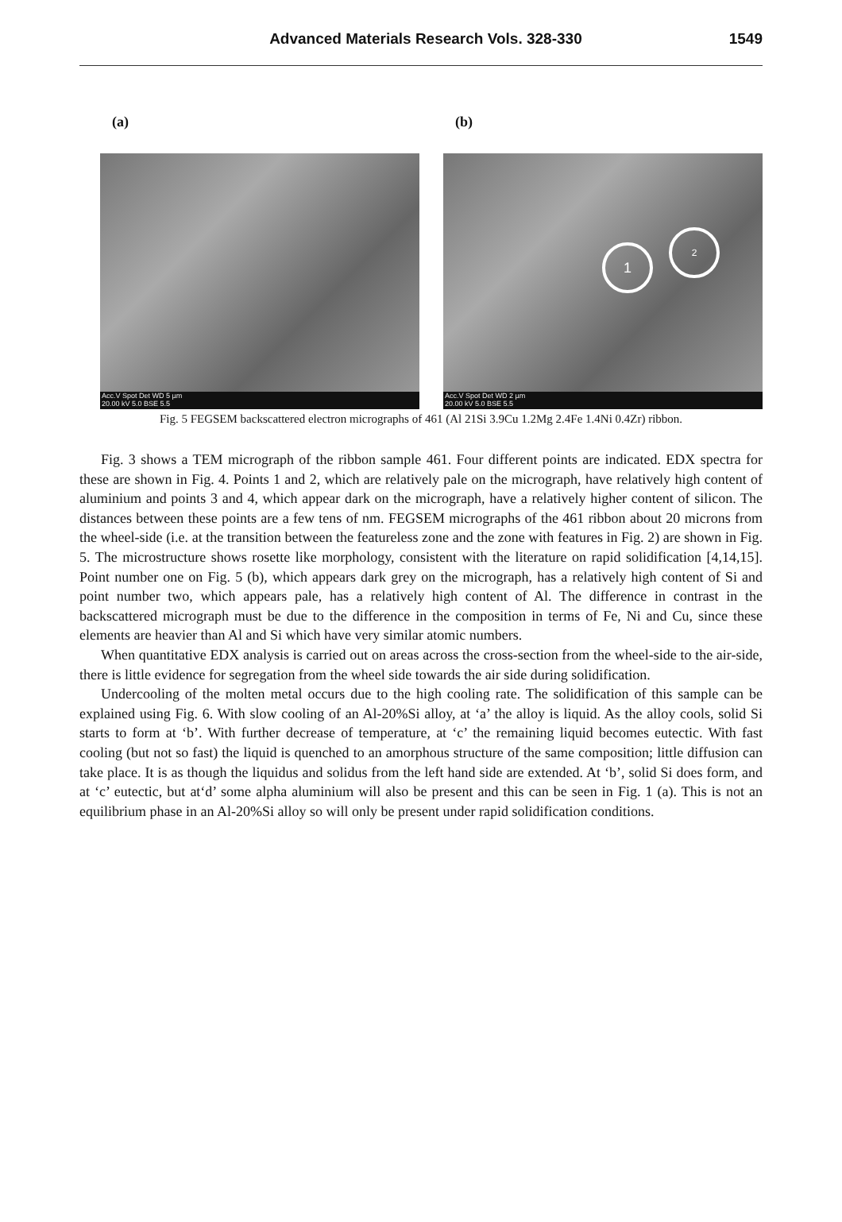Advanced Materials Research Vols. 328-330 1549
(a)
Acc.V Spot Det WD 5 µm
20.00 kV 5.0 BSE 5.5
(b)
1
2
Acc.V Spot Det WD 2 µm
20.00 kV 5.0 BSE 5.5
Fig. 5 FEGSEM backscattered electron micrographs of 461 (Al 21Si 3.9Cu 1.2Mg 2.4Fe 1.4Ni 0.4Zr) ribbon.
Fig. 3 shows a TEM micrograph of the ribbon sample 461. Four different points are indicated. EDX spectra for these are shown in Fig. 4. Points 1 and 2, which are relatively pale on the micrograph, have relatively high content of aluminium and points 3 and 4, which appear dark on the micrograph, have a relatively higher content of silicon. The distances between these points are a few tens of nm. FEGSEM micrographs of the 461 ribbon about 20 microns from the wheel-side (i.e. at the transition between the featureless zone and the zone with features in Fig. 2) are shown in Fig. 5. The microstructure shows rosette like morphology, consistent with the literature on rapid solidification [4,14,15]. Point number one on Fig. 5 (b), which appears dark grey on the micrograph, has a relatively high content of Si and point number two, which appears pale, has a relatively high content of Al. The difference in contrast in the backscattered micrograph must be due to the difference in the composition in terms of Fe, Ni and Cu, since these elements are heavier than Al and Si which have very similar atomic numbers.
When quantitative EDX analysis is carried out on areas across the cross-section from the wheel-side to the air-side, there is little evidence for segregation from the wheel side towards the air side during solidification.
Undercooling of the molten metal occurs due to the high cooling rate. The solidification of this sample can be explained using Fig. 6. With slow cooling of an Al-20%Si alloy, at ‘a’ the alloy is liquid. As the alloy cools, solid Si starts to form at ‘b’. With further decrease of temperature, at ‘c’ the remaining liquid becomes eutectic. With fast cooling (but not so fast) the liquid is quenched to an amorphous structure of the same composition; little diffusion can take place. It is as though the liquidus and solidus from the left hand side are extended. At ‘b’, solid Si does form, and at ‘c’ eutectic, but at‘d’ some alpha aluminium will also be present and this can be seen in Fig. 1 (a). This is not an equilibrium phase in an Al-20%Si alloy so will only be present under rapid solidification conditions.